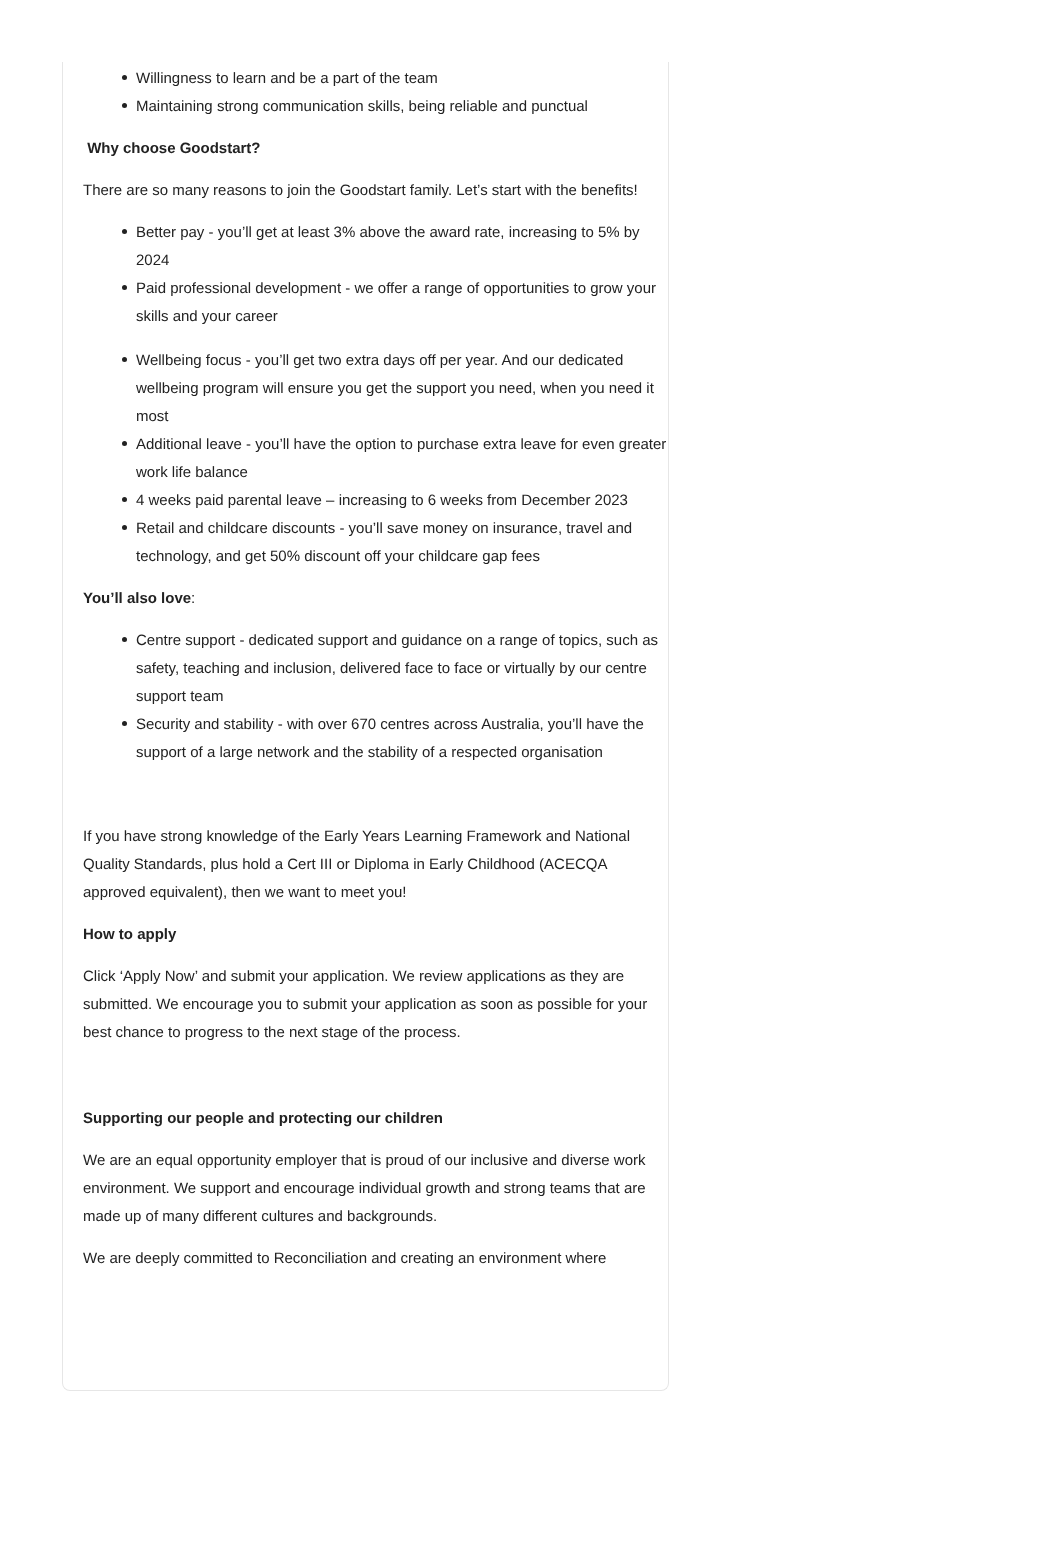Willingness to learn and be a part of the team
Maintaining strong communication skills, being reliable and punctual
Why choose Goodstart?
There are so many reasons to join the Goodstart family. Let’s start with the benefits!
Better pay - you’ll get at least 3% above the award rate, increasing to 5% by 2024
Paid professional development - we offer a range of opportunities to grow your skills and your career
Wellbeing focus - you’ll get two extra days off per year. And our dedicated wellbeing program will ensure you get the support you need, when you need it most
Additional leave - you’ll have the option to purchase extra leave for even greater work life balance
4 weeks paid parental leave – increasing to 6 weeks from December 2023
Retail and childcare discounts - you’ll save money on insurance, travel and technology, and get 50% discount off your childcare gap fees
You’ll also love:
Centre support - dedicated support and guidance on a range of topics, such as safety, teaching and inclusion, delivered face to face or virtually by our centre support team
Security and stability - with over 670 centres across Australia, you’ll have the support of a large network and the stability of a respected organisation
If you have strong knowledge of the Early Years Learning Framework and National Quality Standards, plus hold a Cert III or Diploma in Early Childhood (ACECQA approved equivalent), then we want to meet you!
How to apply
Click ‘Apply Now’ and submit your application. We review applications as they are submitted. We encourage you to submit your application as soon as possible for your best chance to progress to the next stage of the process.
Supporting our people and protecting our children
We are an equal opportunity employer that is proud of our inclusive and diverse work environment. We support and encourage individual growth and strong teams that are made up of many different cultures and backgrounds.
We are deeply committed to Reconciliation and creating an environment where